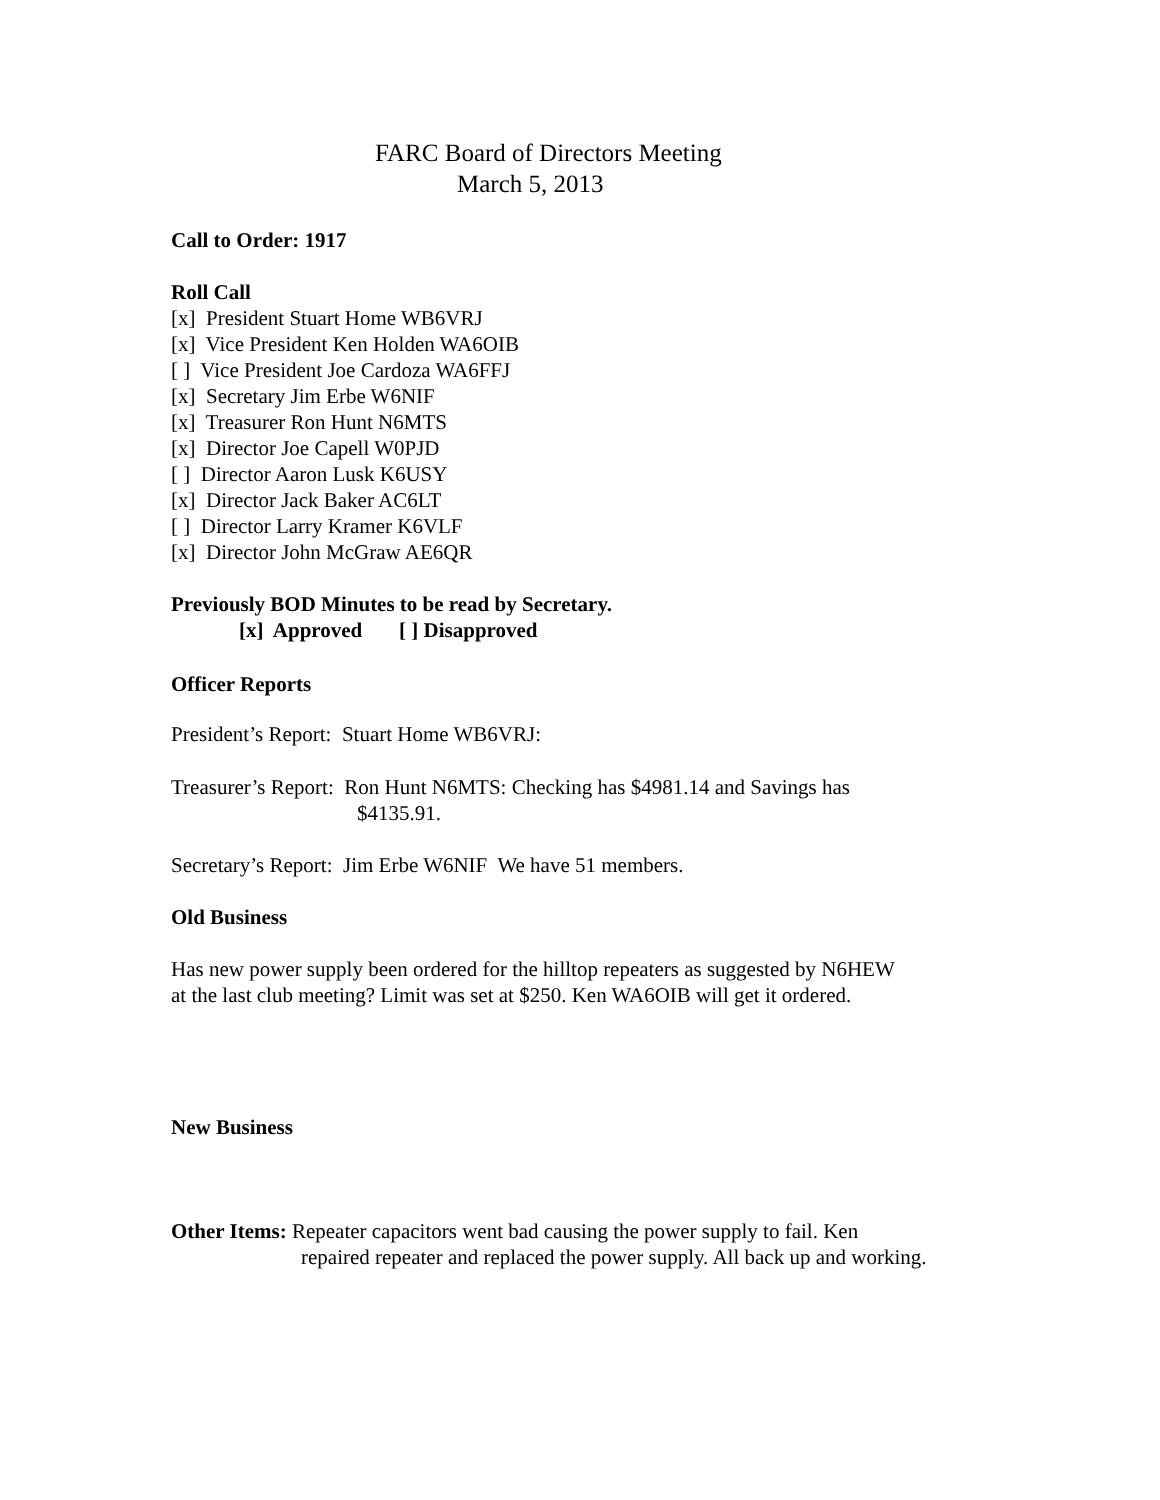FARC Board of Directors Meeting
March 5, 2013
Call to Order: 1917
Roll Call
[x] President Stuart Home WB6VRJ
[x] Vice President Ken Holden WA6OIB
[ ] Vice President Joe Cardoza WA6FFJ
[x] Secretary Jim Erbe W6NIF
[x] Treasurer Ron Hunt N6MTS
[x] Director Joe Capell W0PJD
[ ] Director Aaron Lusk K6USY
[x] Director Jack Baker AC6LT
[ ] Director Larry Kramer K6VLF
[x] Director John McGraw AE6QR
Previously BOD Minutes to be read by Secretary.
[x] Approved [ ] Disapproved
Officer Reports
President’s Report: Stuart Home WB6VRJ:
Treasurer’s Report: Ron Hunt N6MTS: Checking has $4981.14 and Savings has
$4135.91.
Secretary’s Report: Jim Erbe W6NIF We have 51 members.
Old Business
Has new power supply been ordered for the hilltop repeaters as suggested by N6HEW
at the last club meeting? Limit was set at $250. Ken WA6OIB will get it ordered.
New Business
Other Items: Repeater capacitors went bad causing the power supply to fail. Ken
repaired repeater and replaced the power supply. All back up and working.